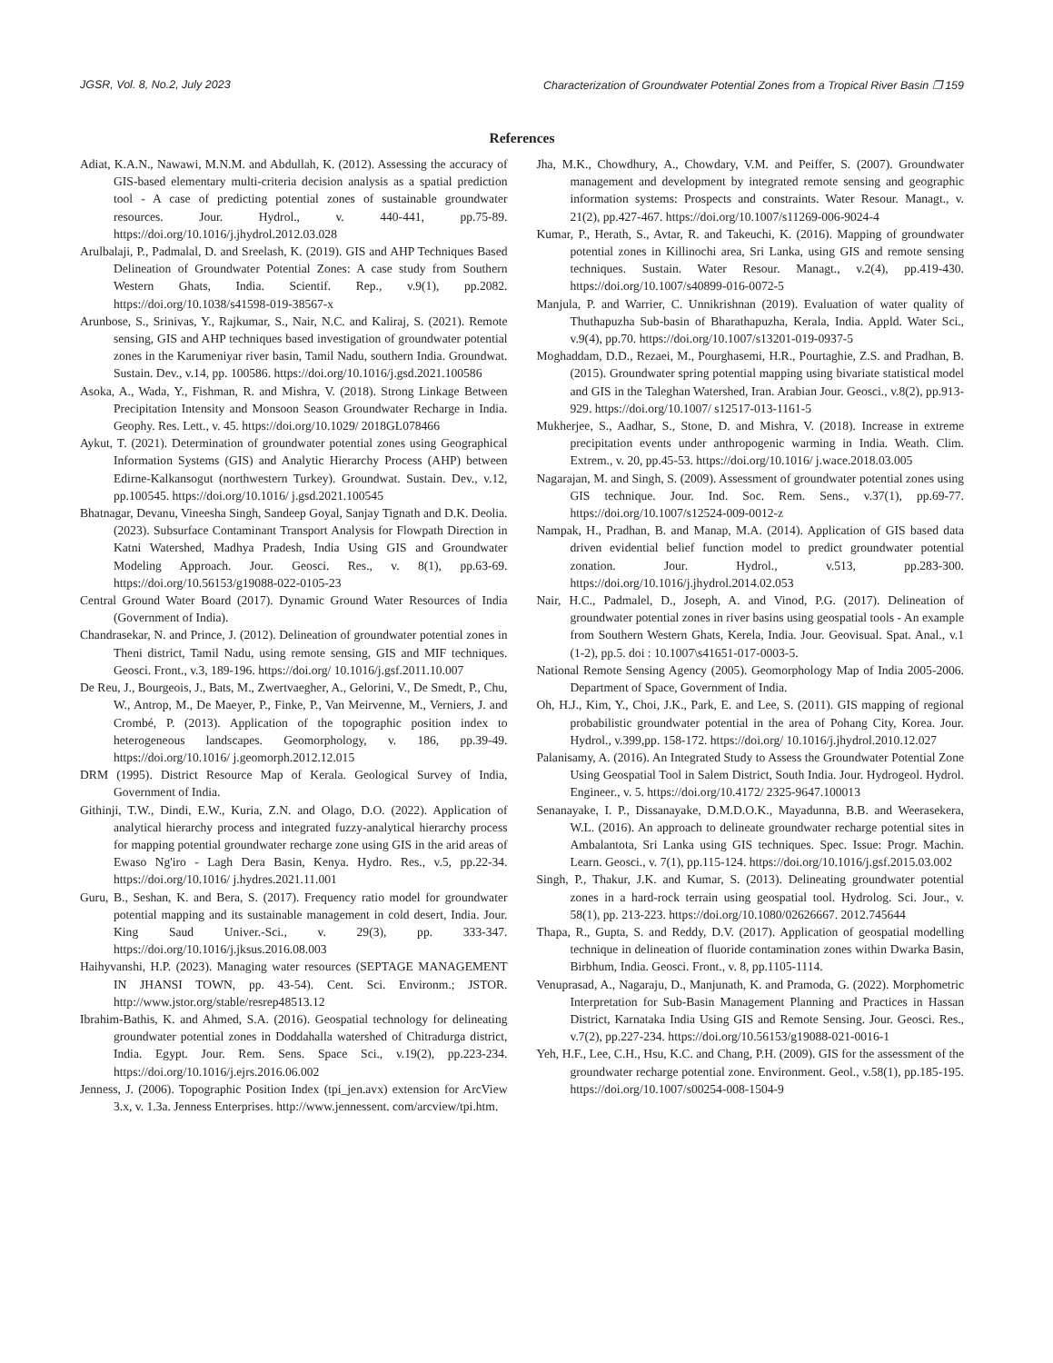JGSR, Vol. 8, No.2, July 2023 Characterization of Groundwater Potential Zones from a Tropical River Basin ❐ 159
References
Adiat, K.A.N., Nawawi, M.N.M. and Abdullah, K. (2012). Assessing the accuracy of GIS-based elementary multi-criteria decision analysis as a spatial prediction tool - A case of predicting potential zones of sustainable groundwater resources. Jour. Hydrol., v. 440-441, pp.75-89. https://doi.org/10.1016/j.jhydrol.2012.03.028
Arulbalaji, P., Padmalal, D. and Sreelash, K. (2019). GIS and AHP Techniques Based Delineation of Groundwater Potential Zones: A case study from Southern Western Ghats, India. Scientif. Rep., v.9(1), pp.2082. https://doi.org/10.1038/s41598-019-38567-x
Arunbose, S., Srinivas, Y., Rajkumar, S., Nair, N.C. and Kaliraj, S. (2021). Remote sensing, GIS and AHP techniques based investigation of groundwater potential zones in the Karumeniyar river basin, Tamil Nadu, southern India. Groundwat. Sustain. Dev., v.14, pp. 100586. https://doi.org/10.1016/j.gsd.2021.100586
Asoka, A., Wada, Y., Fishman, R. and Mishra, V. (2018). Strong Linkage Between Precipitation Intensity and Monsoon Season Groundwater Recharge in India. Geophy. Res. Lett., v. 45. https://doi.org/10.1029/ 2018GL078466
Aykut, T. (2021). Determination of groundwater potential zones using Geographical Information Systems (GIS) and Analytic Hierarchy Process (AHP) between Edirne-Kalkansogut (northwestern Turkey). Groundwat. Sustain. Dev., v.12, pp.100545. https://doi.org/10.1016/ j.gsd.2021.100545
Bhatnagar, Devanu, Vineesha Singh, Sandeep Goyal, Sanjay Tignath and D.K. Deolia. (2023). Subsurface Contaminant Transport Analysis for Flowpath Direction in Katni Watershed, Madhya Pradesh, India Using GIS and Groundwater Modeling Approach. Jour. Geosci. Res., v. 8(1), pp.63-69. https://doi.org/10.56153/g19088-022-0105-23
Central Ground Water Board (2017). Dynamic Ground Water Resources of India (Government of India).
Chandrasekar, N. and Prince, J. (2012). Delineation of groundwater potential zones in Theni district, Tamil Nadu, using remote sensing, GIS and MIF techniques. Geosci. Front., v.3, 189-196. https://doi.org/ 10.1016/j.gsf.2011.10.007
De Reu, J., Bourgeois, J., Bats, M., Zwertvaegher, A., Gelorini, V., De Smedt, P., Chu, W., Antrop, M., De Maeyer, P., Finke, P., Van Meirvenne, M., Verniers, J. and Crombé, P. (2013). Application of the topographic position index to heterogeneous landscapes. Geomorphology, v. 186, pp.39-49. https://doi.org/10.1016/ j.geomorph.2012.12.015
DRM (1995). District Resource Map of Kerala. Geological Survey of India, Government of India.
Githinji, T.W., Dindi, E.W., Kuria, Z.N. and Olago, D.O. (2022). Application of analytical hierarchy process and integrated fuzzy-analytical hierarchy process for mapping potential groundwater recharge zone using GIS in the arid areas of Ewaso Ng'iro - Lagh Dera Basin, Kenya. Hydro. Res., v.5, pp.22-34. https://doi.org/10.1016/ j.hydres.2021.11.001
Guru, B., Seshan, K. and Bera, S. (2017). Frequency ratio model for groundwater potential mapping and its sustainable management in cold desert, India. Jour. King Saud Univer.-Sci., v. 29(3), pp. 333-347. https://doi.org/10.1016/j.jksus.2016.08.003
Haihyvanshi, H.P. (2023). Managing water resources (SEPTAGE MANAGEMENT IN JHANSI TOWN, pp. 43-54). Cent. Sci. Environm.; JSTOR. http://www.jstor.org/stable/resrep48513.12
Ibrahim-Bathis, K. and Ahmed, S.A. (2016). Geospatial technology for delineating groundwater potential zones in Doddahalla watershed of Chitradurga district, India. Egypt. Jour. Rem. Sens. Space Sci., v.19(2), pp.223-234. https://doi.org/10.1016/j.ejrs.2016.06.002
Jenness, J. (2006). Topographic Position Index (tpi_jen.avx) extension for ArcView 3.x, v. 1.3a. Jenness Enterprises. http://www.jennessent. com/arcview/tpi.htm.
Jha, M.K., Chowdhury, A., Chowdary, V.M. and Peiffer, S. (2007). Groundwater management and development by integrated remote sensing and geographic information systems: Prospects and constraints. Water Resour. Managt., v. 21(2), pp.427-467. https://doi.org/10.1007/s11269-006-9024-4
Kumar, P., Herath, S., Avtar, R. and Takeuchi, K. (2016). Mapping of groundwater potential zones in Killinochi area, Sri Lanka, using GIS and remote sensing techniques. Sustain. Water Resour. Managt., v.2(4), pp.419-430. https://doi.org/10.1007/s40899-016-0072-5
Manjula, P. and Warrier, C. Unnikrishnan (2019). Evaluation of water quality of Thuthapuzha Sub-basin of Bharathapuzha, Kerala, India. Appld. Water Sci., v.9(4), pp.70. https://doi.org/10.1007/s13201-019-0937-5
Moghaddam, D.D., Rezaei, M., Pourghasemi, H.R., Pourtaghie, Z.S. and Pradhan, B. (2015). Groundwater spring potential mapping using bivariate statistical model and GIS in the Taleghan Watershed, Iran. Arabian Jour. Geosci., v.8(2), pp.913-929. https://doi.org/10.1007/ s12517-013-1161-5
Mukherjee, S., Aadhar, S., Stone, D. and Mishra, V. (2018). Increase in extreme precipitation events under anthropogenic warming in India. Weath. Clim. Extrem., v. 20, pp.45-53. https://doi.org/10.1016/ j.wace.2018.03.005
Nagarajan, M. and Singh, S. (2009). Assessment of groundwater potential zones using GIS technique. Jour. Ind. Soc. Rem. Sens., v.37(1), pp.69-77. https://doi.org/10.1007/s12524-009-0012-z
Nampak, H., Pradhan, B. and Manap, M.A. (2014). Application of GIS based data driven evidential belief function model to predict groundwater potential zonation. Jour. Hydrol., v.513, pp.283-300. https://doi.org/10.1016/j.jhydrol.2014.02.053
Nair, H.C., Padmalel, D., Joseph, A. and Vinod, P.G. (2017). Delineation of groundwater potential zones in river basins using geospatial tools - An example from Southern Western Ghats, Kerela, India. Jour. Geovisual. Spat. Anal., v.1 (1-2), pp.5. doi : 10.1007\s41651-017-0003-5.
National Remote Sensing Agency (2005). Geomorphology Map of India 2005-2006. Department of Space, Government of India.
Oh, H.J., Kim, Y., Choi, J.K., Park, E. and Lee, S. (2011). GIS mapping of regional probabilistic groundwater potential in the area of Pohang City, Korea. Jour. Hydrol., v.399,pp. 158-172. https://doi.org/ 10.1016/j.jhydrol.2010.12.027
Palanisamy, A. (2016). An Integrated Study to Assess the Groundwater Potential Zone Using Geospatial Tool in Salem District, South India. Jour. Hydrogeol. Hydrol. Engineer., v. 5. https://doi.org/10.4172/ 2325-9647.100013
Senanayake, I. P., Dissanayake, D.M.D.O.K., Mayadunna, B.B. and Weerasekera, W.L. (2016). An approach to delineate groundwater recharge potential sites in Ambalantota, Sri Lanka using GIS techniques. Spec. Issue: Progr. Machin. Learn. Geosci., v. 7(1), pp.115-124. https://doi.org/10.1016/j.gsf.2015.03.002
Singh, P., Thakur, J.K. and Kumar, S. (2013). Delineating groundwater potential zones in a hard-rock terrain using geospatial tool. Hydrolog. Sci. Jour., v. 58(1), pp. 213-223. https://doi.org/10.1080/02626667. 2012.745644
Thapa, R., Gupta, S. and Reddy, D.V. (2017). Application of geospatial modelling technique in delineation of fluoride contamination zones within Dwarka Basin, Birbhum, India. Geosci. Front., v. 8, pp.1105-1114.
Venuprasad, A., Nagaraju, D., Manjunath, K. and Pramoda, G. (2022). Morphometric Interpretation for Sub-Basin Management Planning and Practices in Hassan District, Karnataka India Using GIS and Remote Sensing. Jour. Geosci. Res., v.7(2), pp.227-234. https://doi.org/10.56153/g19088-021-0016-1
Yeh, H.F., Lee, C.H., Hsu, K.C. and Chang, P.H. (2009). GIS for the assessment of the groundwater recharge potential zone. Environment. Geol., v.58(1), pp.185-195. https://doi.org/10.1007/s00254-008-1504-9